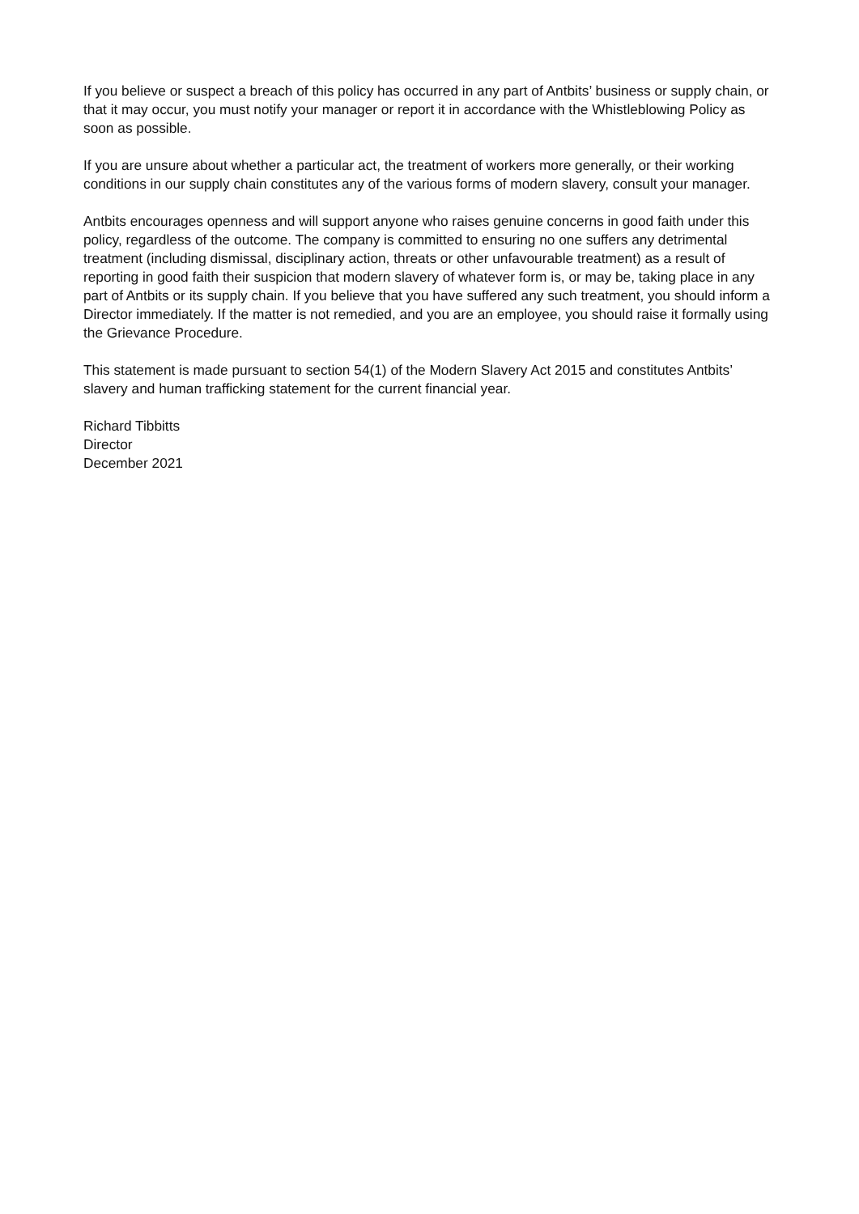If you believe or suspect a breach of this policy has occurred in any part of Antbits’ business or supply chain, or that it may occur, you must notify your manager or report it in accordance with the Whistleblowing Policy as soon as possible.
If you are unsure about whether a particular act, the treatment of workers more generally, or their working conditions in our supply chain constitutes any of the various forms of modern slavery, consult your manager.
Antbits encourages openness and will support anyone who raises genuine concerns in good faith under this policy, regardless of the outcome. The company is committed to ensuring no one suffers any detrimental treatment (including dismissal, disciplinary action, threats or other unfavourable treatment) as a result of reporting in good faith their suspicion that modern slavery of whatever form is, or may be, taking place in any part of Antbits or its supply chain. If you believe that you have suffered any such treatment, you should inform a Director immediately. If the matter is not remedied, and you are an employee, you should raise it formally using the Grievance Procedure.
This statement is made pursuant to section 54(1) of the Modern Slavery Act 2015 and constitutes Antbits’ slavery and human trafficking statement for the current financial year.
Richard Tibbitts
Director
December 2021